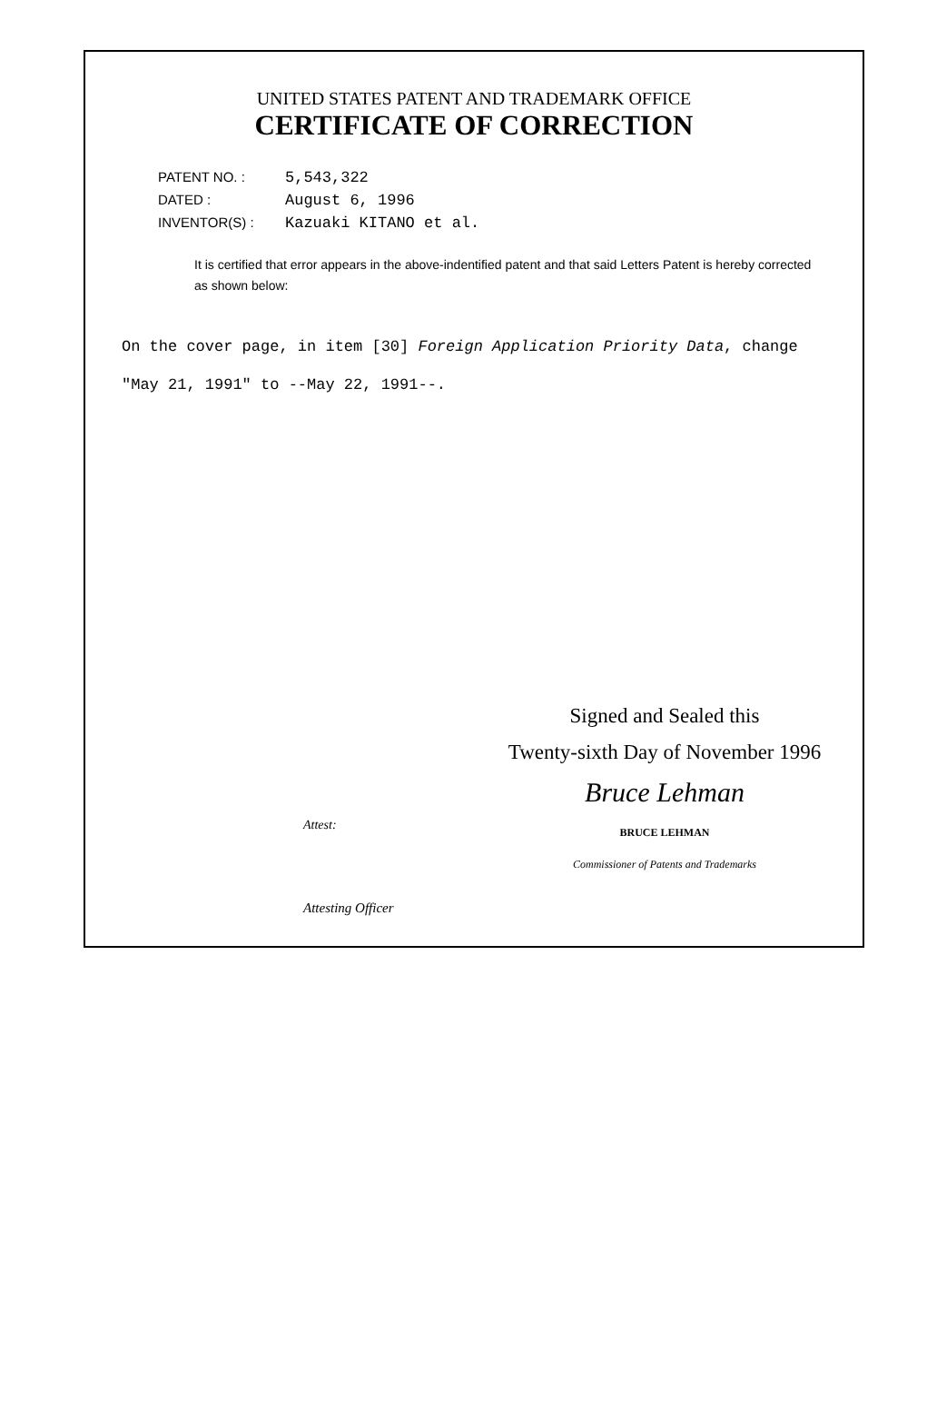UNITED STATES PATENT AND TRADEMARK OFFICE
CERTIFICATE OF CORRECTION
PATENT NO. : 5,543,322
DATED : August 6, 1996
INVENTOR(S) : Kazuaki KITANO et al.
It is certified that error appears in the above-indentified patent and that said Letters Patent is hereby corrected as shown below:
On the cover page, in item [30] Foreign Application Priority Data, change "May 21, 1991" to --May 22, 1991--.
Attest:
Attesting Officer
Signed and Sealed this
Twenty-sixth Day of November 1996
Bruce Lehman
BRUCE LEHMAN
Commissioner of Patents and Trademarks